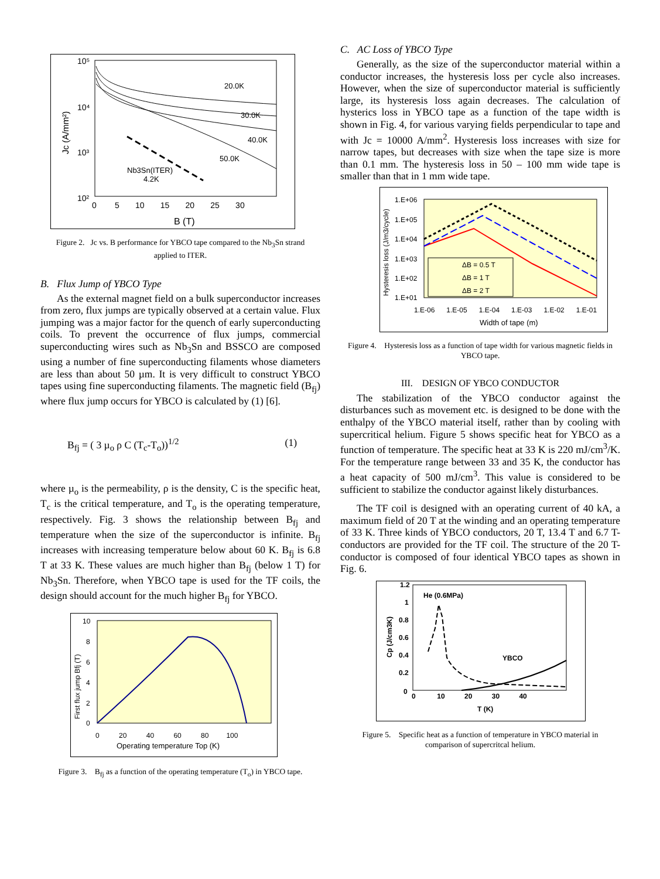10⁵
10⁴
10³
10²
20.0K
30.0K
40.0K
50.0K
Nb3Sn(ITER)
4.2K
0 5 10 15 20 25 30
B (T)
Jc (A/mm²)
Figure 2. Jc vs. B performance for YBCO tape compared to the Nb<sub>3</sub>Sn strand applied to ITER.
B. Flux Jump of YBCO Type
As the external magnet field on a bulk superconductor increases from zero, flux jumps are typically observed at a certain value. Flux jumping was a major factor for the quench of early superconducting coils. To prevent the occurrence of flux jumps, commercial superconducting wires such as Nb<sub>3</sub>Sn and BSSCO are composed using a number of fine superconducting filaments whose diameters are less than about 50 µm. It is very difficult to construct YBCO tapes using fine superconducting filaments. The magnetic field (B<sub>fj</sub>) where flux jump occurs for YBCO is calculated by (1) [6].
B<sub>fj</sub> = ( 3 µ<sub>o</sub> ρ C (T<sub>c</sub>-T<sub>o</sub>))<sup>1/2</sup> (1)
where µ<sub>o</sub> is the permeability, ρ is the density, C is the specific heat, T<sub>c</sub> is the critical temperature, and T<sub>o</sub> is the operating temperature, respectively. Fig. 3 shows the relationship between B<sub>fj</sub> and temperature when the size of the superconductor is infinite. B<sub>fj</sub> increases with increasing temperature below about 60 K. B<sub>fj</sub> is 6.8 T at 33 K. These values are much higher than B<sub>fj</sub> (below 1 T) for Nb<sub>3</sub>Sn. Therefore, when YBCO tape is used for the TF coils, the design should account for the much higher B<sub>fj</sub> for YBCO.
10
8
6
4
2
0
0 20 40 60 80 100
Operating temperature Top (K)
First flux jump Bfj (T)
Figure 3. B<sub>fj</sub> as a function of the operating temperature (T<sub>o</sub>) in YBCO tape.
C. AC Loss of YBCO Type
Generally, as the size of the superconductor material within a conductor increases, the hysteresis loss per cycle also increases. However, when the size of superconductor material is sufficiently large, its hysteresis loss again decreases. The calculation of hysterics loss in YBCO tape as a function of the tape width is shown in Fig. 4, for various varying fields perpendicular to tape and with Jc = 10000 A/mm<sup>2</sup>. Hysteresis loss increases with size for narrow tapes, but decreases with size when the tape size is more than 0.1 mm. The hysteresis loss in 50 – 100 mm wide tape is smaller than that in 1 mm wide tape.
ΔB = 0.5 T
ΔB = 1 T
ΔB = 2 T
1.E+06
1.E+05
1.E+04
1.E+03
1.E+02
1.E+01
1.E-06 1.E-05 1.E-04 1.E-03 1.E-02 1.E-01
Width of tape (m)
Hysteresis loss (J/m3/cycle)
Figure 4. Hysteresis loss as a function of tape width for various magnetic fields in YBCO tape.
III. DESIGN OF YBCO CONDUCTOR
The stabilization of the YBCO conductor against the disturbances such as movement etc. is designed to be done with the enthalpy of the YBCO material itself, rather than by cooling with supercritical helium. Figure 5 shows specific heat for YBCO as a function of temperature. The specific heat at 33 K is 220 mJ/cm<sup>3</sup>/K. For the temperature range between 33 and 35 K, the conductor has a heat capacity of 500 mJ/cm<sup>3</sup>. This value is considered to be sufficient to stabilize the conductor against likely disturbances.
The TF coil is designed with an operating current of 40 kA, a maximum field of 20 T at the winding and an operating temperature of 33 K. Three kinds of YBCO conductors, 20 T, 13.4 T and 6.7 T-conductors are provided for the TF coil. The structure of the 20 T-conductor is composed of four identical YBCO tapes as shown in Fig. 6.
1.2
1
0.8
0.6
0.4
0.2
0
0 10 20 30 40
T (K)
He (0.6MPa)
YBCO
Cp (J/cm3K)
Figure 5. Specific heat as a function of temperature in YBCO material in comparison of supercritcal helium.